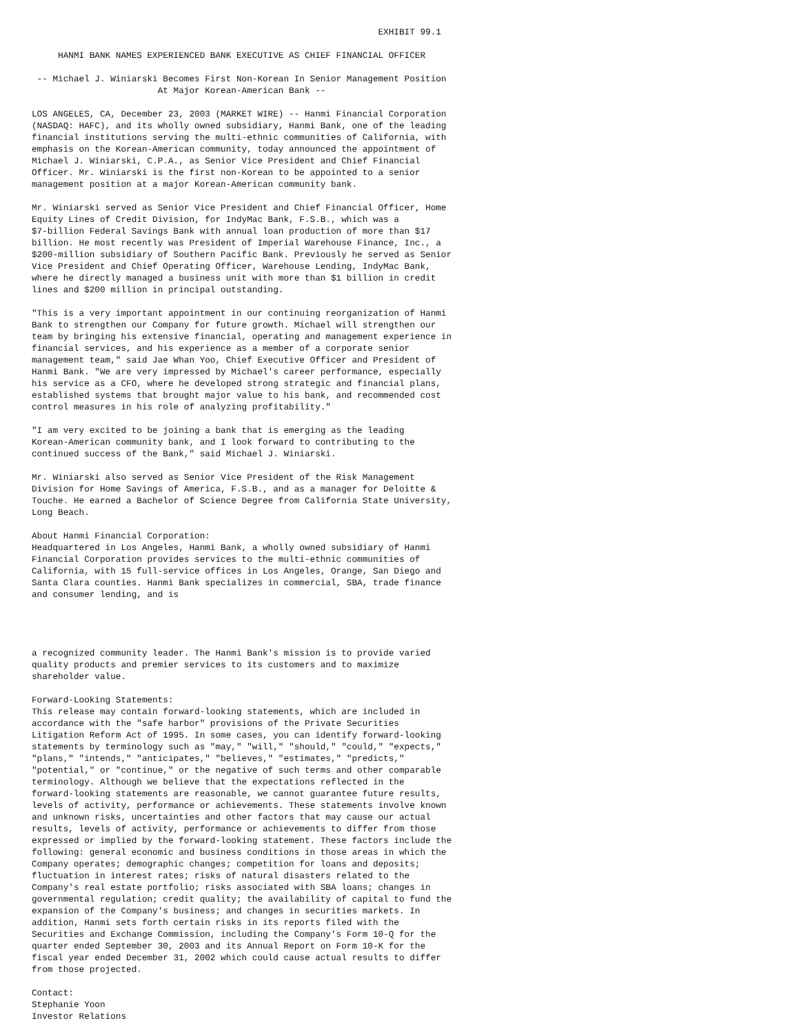EXHIBIT 99.1

     HANMI BANK NAMES EXPERIENCED BANK EXECUTIVE AS CHIEF FINANCIAL OFFICER

 -- Michael J. Winiarski Becomes First Non-Korean In Senior Management Position
                        At Major Korean-American Bank --

LOS ANGELES, CA, December 23, 2003 (MARKET WIRE) -- Hanmi Financial Corporation
(NASDAQ: HAFC), and its wholly owned subsidiary, Hanmi Bank, one of the leading
financial institutions serving the multi-ethnic communities of California, with
emphasis on the Korean-American community, today announced the appointment of
Michael J. Winiarski, C.P.A., as Senior Vice President and Chief Financial
Officer. Mr. Winiarski is the first non-Korean to be appointed to a senior
management position at a major Korean-American community bank.

Mr. Winiarski served as Senior Vice President and Chief Financial Officer, Home
Equity Lines of Credit Division, for IndyMac Bank, F.S.B., which was a
$7-billion Federal Savings Bank with annual loan production of more than $17
billion. He most recently was President of Imperial Warehouse Finance, Inc., a
$200-million subsidiary of Southern Pacific Bank. Previously he served as Senior
Vice President and Chief Operating Officer, Warehouse Lending, IndyMac Bank,
where he directly managed a business unit with more than $1 billion in credit
lines and $200 million in principal outstanding.

"This is a very important appointment in our continuing reorganization of Hanmi
Bank to strengthen our Company for future growth. Michael will strengthen our
team by bringing his extensive financial, operating and management experience in
financial services, and his experience as a member of a corporate senior
management team," said Jae Whan Yoo, Chief Executive Officer and President of
Hanmi Bank. "We are very impressed by Michael's career performance, especially
his service as a CFO, where he developed strong strategic and financial plans,
established systems that brought major value to his bank, and recommended cost
control measures in his role of analyzing profitability."

"I am very excited to be joining a bank that is emerging as the leading
Korean-American community bank, and I look forward to contributing to the
continued success of the Bank," said Michael J. Winiarski.

Mr. Winiarski also served as Senior Vice President of the Risk Management
Division for Home Savings of America, F.S.B., and as a manager for Deloitte &
Touche. He earned a Bachelor of Science Degree from California State University,
Long Beach.

About Hanmi Financial Corporation:
Headquartered in Los Angeles, Hanmi Bank, a wholly owned subsidiary of Hanmi
Financial Corporation provides services to the multi-ethnic communities of
California, with 15 full-service offices in Los Angeles, Orange, San Diego and
Santa Clara counties. Hanmi Bank specializes in commercial, SBA, trade finance
and consumer lending, and is




a recognized community leader. The Hanmi Bank's mission is to provide varied
quality products and premier services to its customers and to maximize
shareholder value.

Forward-Looking Statements:
This release may contain forward-looking statements, which are included in
accordance with the "safe harbor" provisions of the Private Securities
Litigation Reform Act of 1995. In some cases, you can identify forward-looking
statements by terminology such as "may," "will," "should," "could," "expects,"
"plans," "intends," "anticipates," "believes," "estimates," "predicts,"
"potential," or "continue," or the negative of such terms and other comparable
terminology. Although we believe that the expectations reflected in the
forward-looking statements are reasonable, we cannot guarantee future results,
levels of activity, performance or achievements. These statements involve known
and unknown risks, uncertainties and other factors that may cause our actual
results, levels of activity, performance or achievements to differ from those
expressed or implied by the forward-looking statement. These factors include the
following: general economic and business conditions in those areas in which the
Company operates; demographic changes; competition for loans and deposits;
fluctuation in interest rates; risks of natural disasters related to the
Company's real estate portfolio; risks associated with SBA loans; changes in
governmental regulation; credit quality; the availability of capital to fund the
expansion of the Company's business; and changes in securities markets. In
addition, Hanmi sets forth certain risks in its reports filed with the
Securities and Exchange Commission, including the Company's Form 10-Q for the
quarter ended September 30, 2003 and its Annual Report on Form 10-K for the
fiscal year ended December 31, 2002 which could cause actual results to differ
from those projected.

Contact:
Stephanie Yoon
Investor Relations